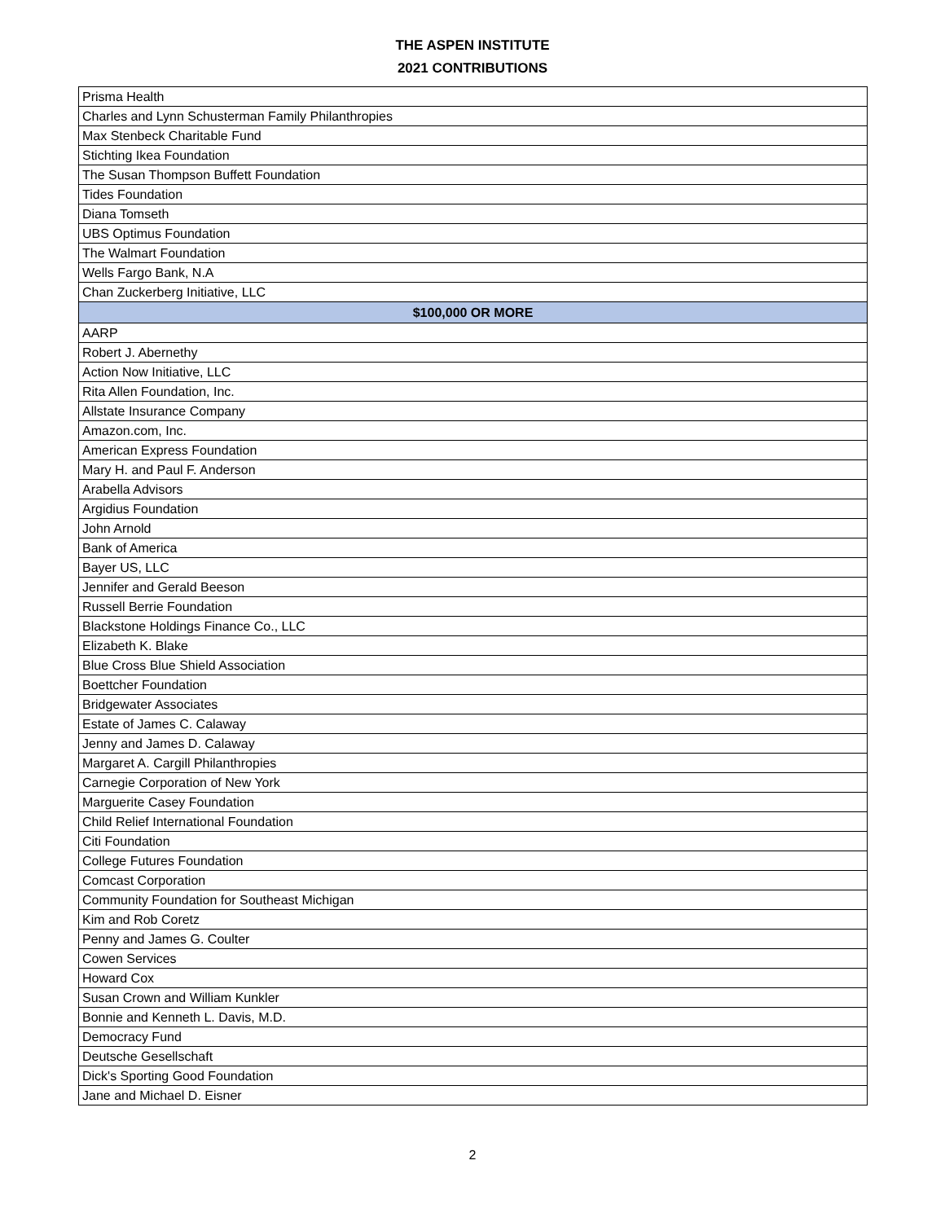THE ASPEN INSTITUTE
2021 CONTRIBUTIONS
| Prisma Health |
| Charles and Lynn Schusterman Family Philanthropies |
| Max Stenbeck Charitable Fund |
| Stichting Ikea Foundation |
| The Susan Thompson Buffett Foundation |
| Tides Foundation |
| Diana Tomseth |
| UBS Optimus Foundation |
| The Walmart Foundation |
| Wells Fargo Bank, N.A |
| Chan Zuckerberg Initiative, LLC |
| $100,000 OR MORE |
| AARP |
| Robert J. Abernethy |
| Action Now Initiative, LLC |
| Rita Allen Foundation, Inc. |
| Allstate Insurance Company |
| Amazon.com, Inc. |
| American Express Foundation |
| Mary H. and Paul F. Anderson |
| Arabella Advisors |
| Argidius Foundation |
| John Arnold |
| Bank of America |
| Bayer US, LLC |
| Jennifer and Gerald Beeson |
| Russell Berrie Foundation |
| Blackstone Holdings Finance Co., LLC |
| Elizabeth K. Blake |
| Blue Cross Blue Shield Association |
| Boettcher Foundation |
| Bridgewater Associates |
| Estate of James C. Calaway |
| Jenny and James D. Calaway |
| Margaret A. Cargill Philanthropies |
| Carnegie Corporation of New York |
| Marguerite Casey Foundation |
| Child Relief International Foundation |
| Citi Foundation |
| College Futures Foundation |
| Comcast Corporation |
| Community Foundation for Southeast Michigan |
| Kim and Rob Coretz |
| Penny and James G. Coulter |
| Cowen Services |
| Howard Cox |
| Susan Crown and William Kunkler |
| Bonnie and Kenneth L. Davis, M.D. |
| Democracy Fund |
| Deutsche Gesellschaft |
| Dick's Sporting Good Foundation |
| Jane and Michael D. Eisner |
2